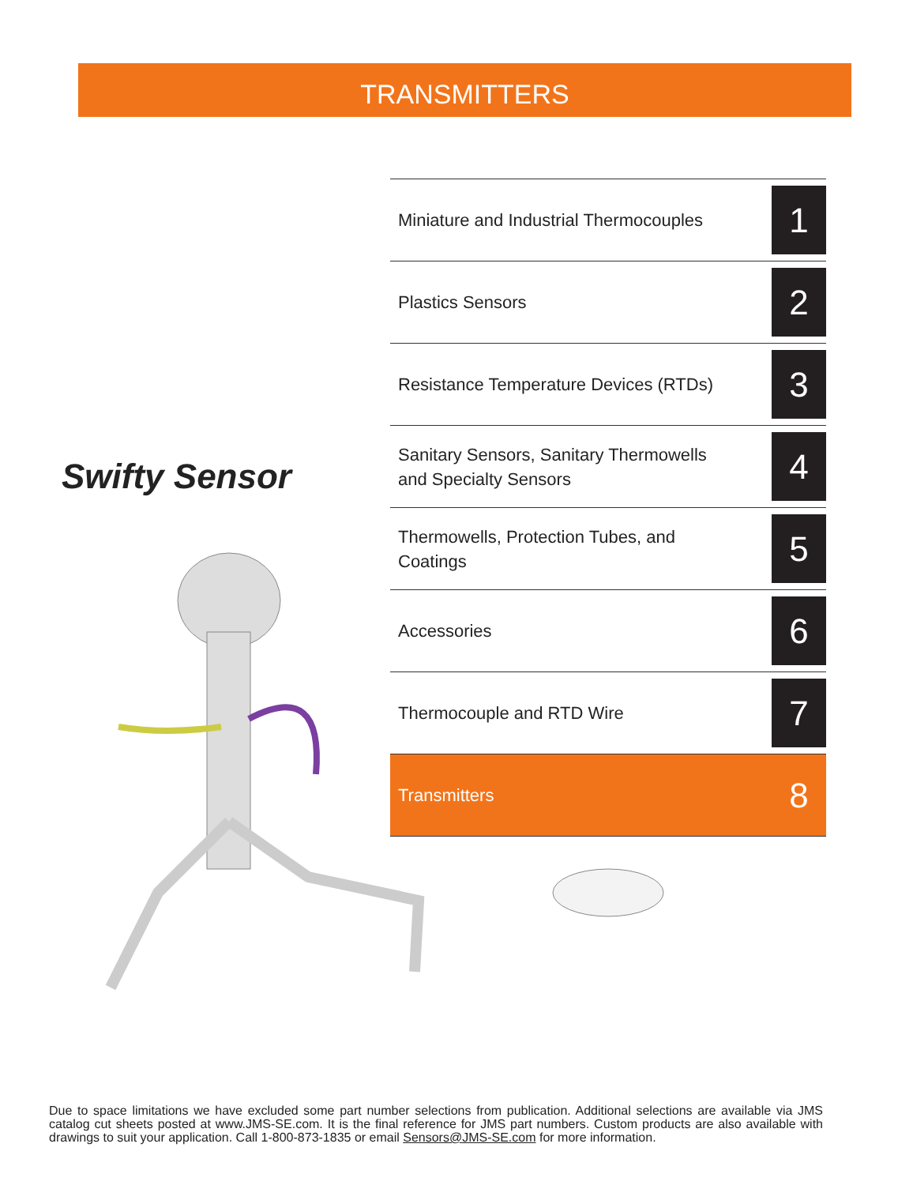TRANSMITTERS
Swifty Sensor
Miniature and Industrial Thermocouples 1
Plastics Sensors 2
Resistance Temperature Devices (RTDs) 3
Sanitary Sensors, Sanitary Thermowells
and Specialty Sensors 4
Thermowells, Protection Tubes, and
Coatings 5
Accessories 6
Thermocouple and RTD Wire 7
Transmitters 8
Due to space limitations we have excluded some part number selections from publication. Additional selections are available via JMS catalog cut sheets posted at www.JMS-SE.com. It is the final reference for JMS part numbers. Custom products are also available with drawings to suit your application. Call 1-800-873-1835 or email Sensors@JMS-SE.com for more information.